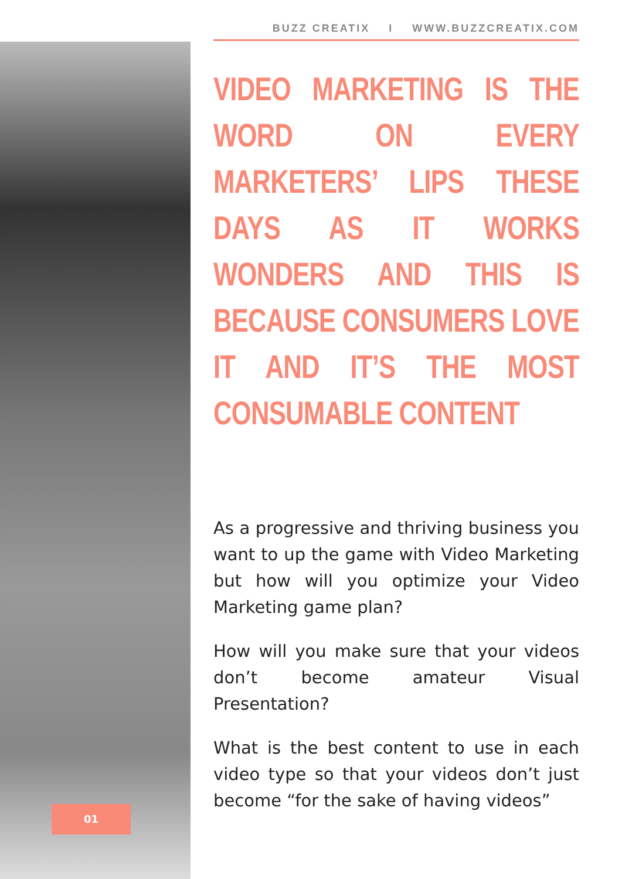BUZZ CREATIX I WWW.BUZZCREATIX.COM
VIDEO MARKETING IS THE WORD ON EVERY MARKETERS’ LIPS THESE DAYS AS IT WORKS WONDERS AND THIS IS BECAUSE CONSUMERS LOVE IT AND IT’S THE MOST CONSUMABLE CONTENT
As a progressive and thriving business you want to up the game with Video Marketing but how will you optimize your Video Marketing game plan?
How will you make sure that your videos don’t become amateur Visual Presentation?
What is the best content to use in each video type so that your videos don’t just become “for the sake of having videos”
01